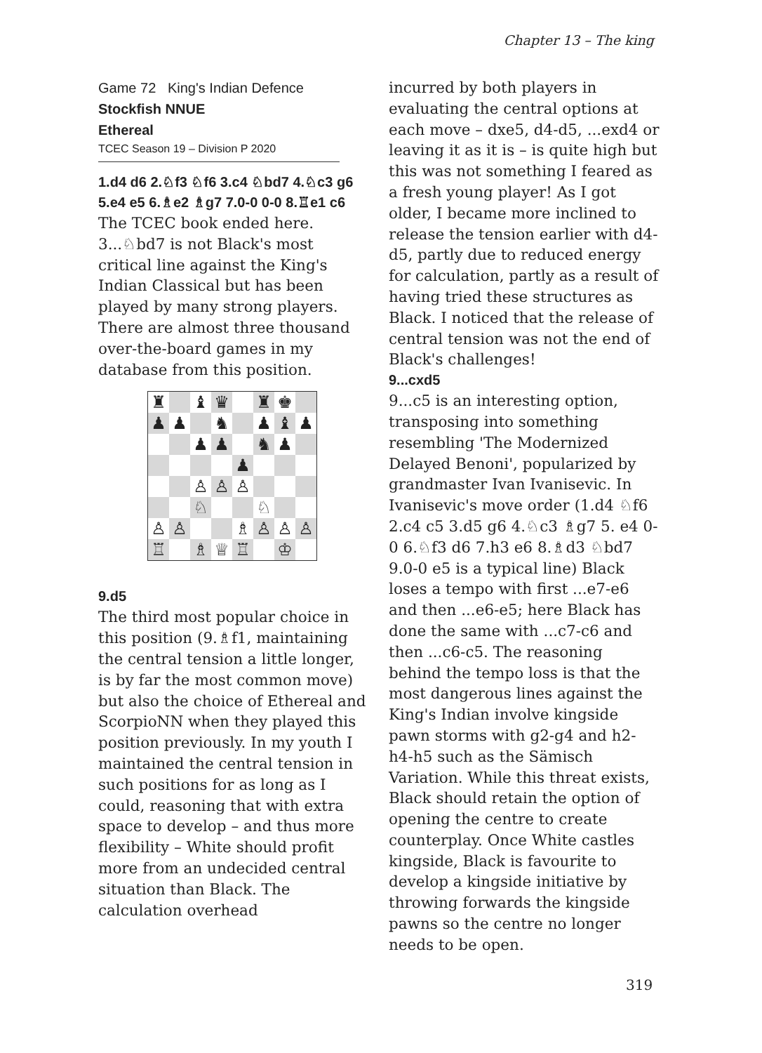Chapter 13 – The king
Game 72 King's Indian Defence
Stockfish NNUE
Ethereal
TCEC Season 19 – Division P 2020
1.d4 d6 2.♘f3 ♘f6 3.c4 ♘bd7 4.♘c3 g6 5.e4 e5 6.♗e2 ♗g7 7.0-0 0-0 8.♖e1 c6
The TCEC book ended here. 3...♘bd7 is not Black's most critical line against the King's Indian Classical but has been played by many strong players. There are almost three thousand over-the-board games in my database from this position.
♜
♝
♛
♜
♚
♟
♟
♞
♟
♝
♟
♟
♟
♞
♟
♟
♙
♙
♙
♘
♘
♙
♙
♗
♙
♙
♙
♖
♗
♕
♖
♔
9.d5
The third most popular choice in this position (9.♗f1, maintaining the central tension a little longer, is by far the most common move) but also the choice of Ethereal and ScorpioNN when they played this position previously. In my youth I maintained the central tension in such positions for as long as I could, reasoning that with extra space to develop – and thus more flexibility – White should profit more from an undecided central situation than Black. The calculation overhead
incurred by both players in evaluating the central options at each move – dxe5, d4-d5, ...exd4 or leaving it as it is – is quite high but this was not something I feared as a fresh young player! As I got older, I became more inclined to release the tension earlier with d4-d5, partly due to reduced energy for calculation, partly as a result of having tried these structures as Black. I noticed that the release of central tension was not the end of Black's challenges!
9...cxd5
9...c5 is an interesting option, transposing into something resembling 'The Modernized Delayed Benoni', popularized by grandmaster Ivan Ivanisevic. In Ivanisevic's move order (1.d4 ♘f6 2.c4 c5 3.d5 g6 4.♘c3 ♗g7 5. e4 0-0 6.♘f3 d6 7.h3 e6 8.♗d3 ♘bd7 9.0-0 e5 is a typical line) Black loses a tempo with first ...e7-e6 and then ...e6-e5; here Black has done the same with ...c7-c6 and then ...c6-c5. The reasoning behind the tempo loss is that the most dangerous lines against the King's Indian involve kingside pawn storms with g2-g4 and h2-h4-h5 such as the Sämisch Variation. While this threat exists, Black should retain the option of opening the centre to create counterplay. Once White castles kingside, Black is favourite to develop a kingside initiative by throwing forwards the kingside pawns so the centre no longer needs to be open.
319